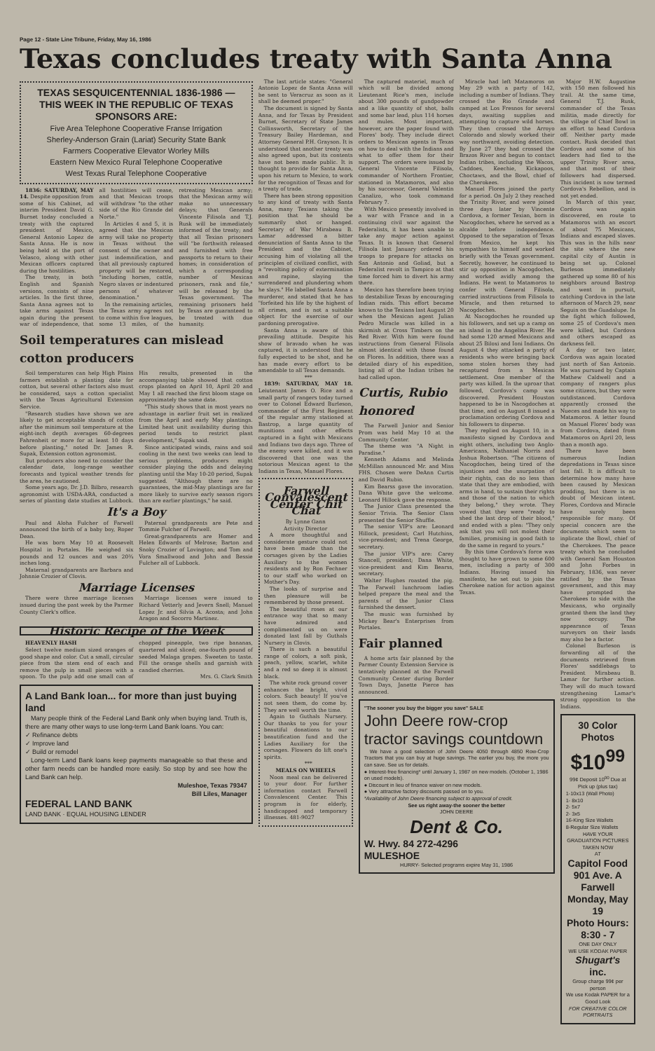Page 12 - State Line Tribune, Friday, May 16, 1986
Texas concludes treaty with Santa Anna
TEXAS SESQUICENTENNIAL 1836-1986 — THIS WEEK IN THE REPUBLIC OF TEXAS
SPONSORS ARE:
Five Area Telephone Cooperative Franse Irrigation
Sherley-Anderson Grain (Lariat) Security State Bank
Farmers Cooperative Elevator Worley Mills
Eastern New Mexico Rural Telephone Cooperative
West Texas Rural Telephone Cooperative
1836: SATURDAY, MAY 14. Despite opposition from some of his Cabinet, ad interim President David G. Burnet today concluded a treaty with the captured president of Mexico, General Antonio Lopez de Santa Anna. He is now being held at the port of Velasco, along with other Mexican officers captured during the hostilities.
The treaty, in both English and Spanish versions, consists of nine articles. In the first three, Santa Anna agrees not to take arms against Texas again during the present war of independence, that all hostilities will cease, and that Mexican troops will withdraw "to the other side of the Rio Grande del Norte."
In Articles 4 and 5, it is agreed that the Mexican army will take no property in Texas without the consent of the owner and just indemnification, and that all previously captured property will be restored, "including horses, cattle, Negro slaves or indentured persons of whatever denomination."
In the remaining articles, the Texas army agrees not to come within five leagues, some 13 miles, of the retreating Mexican army; that the Mexican army will make no unnecessary delays; that Generals Vincente Filisola and T.J. Rusk will be immediately informed of the treaty; and that all Texian prisoners will "be forthwith released and furnished with free passports to return to their homes; in consideration of which a corresponding number of Mexican prisoners, rank and file," will be released by the Texas government. The remaining prisoners held by Texas are guaranteed to be treated with due humanity.
Soil temperatures can mislead cotton producers
Soil temperatures can help High Plains farmers establish a planting date for cotton, but several other factors also must be considered, says a cotton specialist with the Texas Agricultural Extension Service.
"Research studies have shown we are likely to get acceptable stands of cotton after the minimum soil temperature at the eight-inch depth averages 60-degrees Fahrenheit or more for at least 10 days before planting," noted Dr. James R. Supak, Extension cotton agronomist.
But producers also need to consider the calendar date, long-range weather forecasts and typical weather trends for the area, he cautioned.
Some years ago, Dr. J.D. Bilbro, research agronomist with USDA-ARA, conducted a series of planting date studies at Lubbock. His results, presented in the accompanying table showed that cotton crops planted on April 10, April 20 and May 1 all reached the first bloom stage on approximately the same date.
"This study shows that in most years no advantage in earlier fruit set in realized from the April and early May plantings. Limited heat unit availability during this period tends to restrict plant development," Supak said.
Since anticipated winds, rains and soil cooling in the next two weeks can lead to serious problems, producers might consider playing the odds and delaying planting until the May 10-20 period, Supak suggested. "Although there are no guarantees, the mid-May plantings are far more likely to survive early season rigors than are earlier plantings," he said.
It's a Boy
Paul and Aloha Fulcher of Farwell announced the birth of a baby boy, Roper Dean.
He was born May 10 at Roosevelt Hospital in Portales. He weighed six pounds and 12 ounces and was 20¾ inches long.
Maternal grandparents are Barbara and Johnnie Crozier of Clovis.
Paternal grandparents are Pete and Tommie Fulcher of Farwell.
Great-grandparents are Homer and Helen Edwards of Melrose; Barton and Snoky Crozier of Lovington; and Tom and Vora Smallwood and John and Bessie Fulcher all of Lubbock.
Marriage Licenses
There were three marriage licenses issued during the past week by the Parmer County Clerk's office.
Marriage licenses were issued to Richard Vetterly and Jevern Snell; Manuel Lopez Jr. and Silvia A. Acosta; and John Aragon and Socorro Martinez.
Historic Recipe of the Week
HEAVENLY HASH
Select twelve medium sized oranges of good shape and color. Cut a small, circular piece from the stem end of each and remove the pulp in small pieces with a spoon. To the pulp add one small can of chopped pineapple, two ripe bananas, quartered and sliced; one-fourth pound of seeded Malaga grapes. Sweeten to taste. Fill the orange shells and garnish with candied cherries.
Mrs. G. Clark Smith
A Land Bank loan... for more than just buying land
Many people think of the Federal Land Bank only when buying land. Truth is, there are many other ways to use long-term Land Bank loans. You can:
✓ Refinance debts
✓ Improve land
✓ Build or remodel
Long-term Land Bank loans keep payments manageable so that these and other farm needs can be handled more easily. So stop by and see how the Land Bank can help.
Muleshoe, Texas 79347
Bill Liles, Manager
FEDERAL LAND BANK
LAND BANK · EQUAL HOUSING LENDER
The last article states: "General Antonio Lopez de Santa Anna will be sent to Veracruz as soon as it shall be deemed proper."
The document is signed by Santa Anna, and for Texas by President Burnet, Secretary of State James Collinsworth, Secretary of the Treasury Bailey Hardeman, and Attorney General P.H. Grayson. It is understood that another treaty was also agreed upon, but its contents have not been made public. It is thought to provide for Santa Anna, upon his return to Mexico, to work for the recognition of Texas and for a treaty of trade.
There has been strong opposition to any kind of treaty with Santa Anna, many Texians taking the position that he should be summarily shot or hanged. Secretary of War Mirabeau B. Lamar addressed a bitter denunciation of Santa Anna to the President and the Cabinet, accusing him of violating all the principles of civilized conflict, with a "revolting policy of extermination and rapine, slaying the surrendered and plundering whom he slays." He labelled Santa Anna a murderer, and stated that he has "forfeited his life by the highest of all crimes, and is not a suitable object for the exercise of our pardoning prerogative.
Santa Anna is aware of this prevailing attitude. Despite his show of bravado when he was captured, it is understood that he fully expected to be shot, and he has made every effort to be amendable to all Texas demands.
***
1839: SATURDAY, MAY 18. Leiutenant James O. Rice and a small party of rangers today turned over to Colonel Edward Burleson, commander of the First Regiment of the regular army stationed at Bastrop, a large quantity of munitions and other effects captured in a fight with Mexicans and Indians two days ago. Three of the enemy were killed, and it was discovered that one was the notorious Mexican agent to the Indians in Texas, Manuel Flores.
Farwell Convalescent Center Chit Chat
By Lynne Gann
Activity Director
A more thoughtful and considerate gesture could not have been made than the corsages given by the Ladies Auxiliary to the women residents and by Ron Fechner to our staff who worked on Mother's Day.
The looks of surprise and then pleasure will be remembered by those present.
The beautiful roses at our entrance way that so many have admired and complimented us on were donated last fall by Guthals Nursery in Clovis.
There is such a beautiful range of colors, a soft pink, peach, yellow, scarlet, white and a red so deep it is almost black.
The white rock ground cover enhances the bright, vivid colors. Such beauty! If you've not seen them, do come by. They are well worth the time.
Again to Guthals Nursery. Our thanks to you for your beautiful donations to our beautification fund and the Ladies Auxiliary for the corsages. Flowers do lift one's spirits.
***
MEALS ON WHEELS
Noon meal can be delivered to your door. For further information contact Farwell Convalescent Center. This program is for elderly, handicapped and temporary illnesses. 481-9027
The captured materiel, much of which will be divided among Lieutenant Rice's men, include about 300 pounds of gundpowder and a like quantity of shot, balls and some bar lead, plus 114 horses and mules. Most important, however, are the paper found with Flores' body. They include direct orders to Mexican agents in Texas on how to deal with the Indians and what to offer them for their support. The orders were issued by General Vincente Filisola, commander of Northern Frontier, stationed in Matamoros, and also by his successor, General Valentin Canalizo, who took command February 7.
With Mexico presently involved in a war with France and in a continuing civil war against the Federalists, it has been unable to take any major action against Texas. It is known that General Filisola last January ordered his troops to prepare for attacks on San Antonio and Goliad, but a Federalist revolt in Tampico at that time forced him to divert his army there.
Mexico has therefore been trying to destabilize Texas by encouraging Indian raids. This effort became known to the Texians last August 20 when the Mexican agent Julian Pedro Miracle was killed in a skirmish at Cross Timbers on the Red River. With him were found instructions from General Filisola almost identical with those found on Flores. In addition, there was a detailed diary of his expedition, listing all of the Indian tribes he had called upon.
Curtis, Rubio honored
The Farwell Junior and Senior Prom was held May 10 at the Community Center.
The theme was "A Night in Paradise."
Kenneth Adams and Melinda McMillan announced Mr. and Miss FHS. Chosen were DeAnn Curtis and David Rubio.
Kim Bearss gave the invocation. Dana White gave the welcome. Leonard Hillock gave the response.
The Junior Class presented the Senior Trivia. The Senior Class presented the Senior Shuffle.
The senior VIP's are: Leonard Hillock, president; Carl Hutchins, vice-president; and Trena George, secretary.
The junior VIP's are: Carey Stancell, president; Dana White, vice-president and Kim Bearss, secretary.
Walter Hughes roasted the pig. The Farwell lunchroom ladies helped prepare the meal and the parents of the Junior Class furnished the dessert.
The music was furnished by Mickey Bear's Enterprises from Portales.
Fair planned
A home arts fair planned by the Parmer County Extension Service is tentatively planned at the Farwell Community Center during Border Town Days, Janette Pierce has announced.
Miracle had left Matamoros on May 29 with a party of 142, including a number of Indians. They crossed the Rio Grande and camped at Los Fresnos for several days, awaiting supplies and attempting to capture wild horses. They then crossed the Arroyo Colorado and slowly worked their way northward, avoiding detection. By June 27 they had crossed the Brazos River and begun to contact Indian tribes, including the Wacos, Caddoes, Keechie, Kickapoos, Choctaws, and the Bowl, chief of the Cherokees.
Manuel Flores joined the party for a period. On July 2 they reached the Trinity River, and were joined three days later by Vincente Cordova, a former Texian, born in Nacogdoches, where he served as a alcalde before independence. Opposed to the separation of Texas from Mexico, he kept his sympathies to himself and worked briefly with the Texas government. Secretly, however, he continued to stir up opposition in Nacogdoches, and worked avidly among the Indians. He went to Matamoros to confer with General Filisola, carried instructions from Filisola to Miracle, and then returned to Nacogdoches.
At Nacogdoches he rounded up his followers, and set up a camp on an island in the Angelina River. He had some 120 armed Mexicans and about 25 Biloxi and Ioni Indians. On August 4 they attacked a party of residents who were bringing back some stolen horses they had recaptured from a Mexican settlement. One member of the party was killed. In the uproar that followed, Cordova's camp was discovered. President Houston happened to be in Nacogdoches at that time, and on August 8 issued a proclamation ordering Cordova and his followers to disperse.
They replied on August 10, in a manifesto signed by Cordova and eight others, including two Anglo-Americans, Nathaniel Norris and Joshua Robertson. "The citizens of Nacogdoches, being tired of the injustices and the usurpation of their rights, can do no less than state that they are embodied, with arms in hand, to sustain their rights and those of the nation to which they belong," they wrote. They vowed that they were "ready to shed the last drop of their blood," and ended with a plea: "They only ask that you will not molest their families, promising in good faith to do the same in regard to yours."
By this time Cordova's force was thought to have grown to some 600 men, including a party of 300 Indians. Having issued his manifesto, he set out to join the Cherokee nation for action against Texas.
"The sooner you buy the bigger you save" SALE
John Deere row-crop tractor savings countdown
We have a good selection of John Deere 4050 through 4850 Row-Crop Tractors that you can buy at huge savings. The earlier you buy, the more you can save. See us for details.
● Interest-free financing* until January 1, 1987 on new models. (October 1, 1986 on used models).
● Discount in lieu of finance waiver on new models.
● Very attractive factory discounts passed on to you.
*Availability of John Deere financing subject to approval of credit.
See us right away-the sooner the better
JOHN DEERE
Dent & Co.
W. Hwy. 84 272-4296
MULESHOE
HURRY- Selected programs expire May 31, 1986
Major H.W. Augustine with 150 men followed his trail. At the same time, General T.J. Rusk, commander of the Texas militia, made directly for the village of Chief Bowl in an effort to head Cordova off. Neither party made contact. Rusk decided that Cordova and some of his leaders had fled to the upper Trinity River area, and that most of their followers had dispersed. This incident is now termed Cordova's Rebellion, and is not yet ended.
In March of this year, Cordova was again discovered, en route to Matamoros with an escort of about 75 Mexicans, Indians and escaped slaves. This was in the hills near the site where the new capital city of Austin is being set up. Colonel Burleson immediately gathered up some 80 of his neighbors around Bastrop and went in pursuit, catching Cordova in the late afternoon of March 29, near Seguin on the Guadalupe. In the fight which followed, some 25 of Cordova's men were killed, but Cordova and others escaped as darkness fell.
A day or two later, Cordova was again located just north of San Antonio. He was pursued by Captain Mathew Caldwell and a company of rangers plus some citizens, but they were outdistanced. Cordova apparently crossed the Nueces and made his way to Matamoros. A letter found on Manuel Flores' body was from Cordova, dated from Matamoros on April 20, less than a month ago.
There have been numerous Indian depredations in Texas since last fall. It is difficult to determine how many have been caused by Mexican prodding, but there is no doubt of Mexican intent. Flores, Cordova and Miracle have surely been responsible for many. Of special concern are the documents which seem to inplicate the Bowl, chief of the Cherokees. The peace treaty which he concluded with General Sam Houston and John Forbes in February, 1836, was never ratified by the Texas government, and this may have prompted the Cherokees to side with the Mexicans, who orginally granted them the land they now occupy. The appearance of Texas surveyors on their lands may also be a factor.
Colonel Burleson is forwarding all of the documents retrieved from Flores' saddlebags to President Mirabeau B. Lamar for further action. They will do much toward strengthening Lamar's strong opposition to the Indians.
30 Color Photos
$10<sup>99</sup>
99¢ Deposit 10<sup>00</sup> Due at Pick up (plus tax)
1-10x13 (Wall Photo)
1- 8x10
2- 5x7
2- 3x5
16-King Size Wallets
8-Regular Size Wallets
HAVE YOUR GRADUATION PICTURES TAKEN NOW
AT
Capitol Food
901 Ave. A Farwell
Monday, May 19
Photo Hours: 8:30 - 7
ONE DAY ONLY
WE USE KODAK PAPER
Shugart's inc.
Group charge 99¢ per person
We use Kodak PAPER for a Good Look
FOR CREATIVE COLOR PORTRAITS